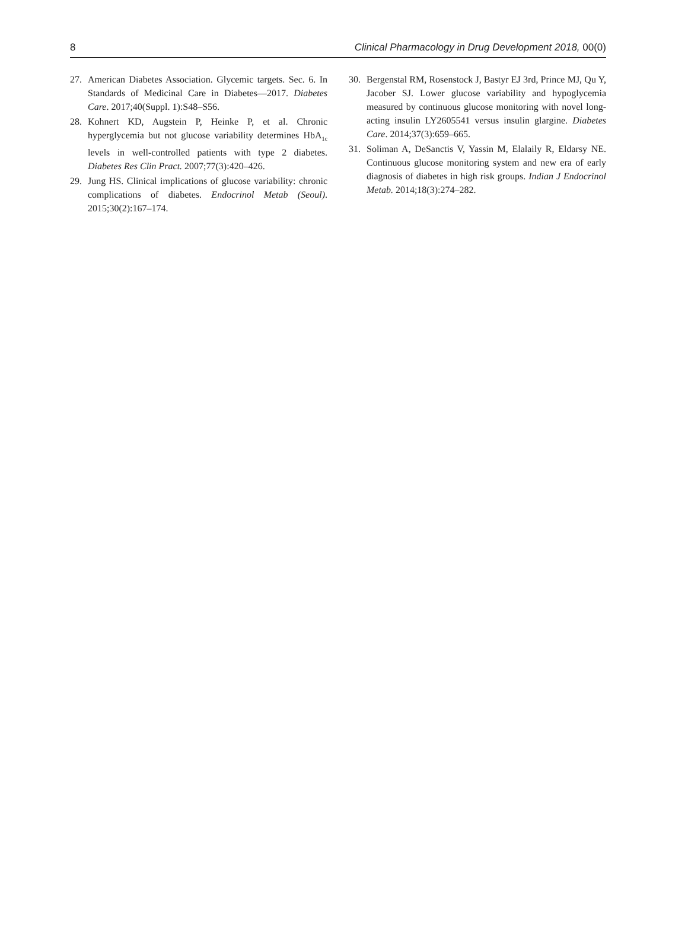8 Clinical Pharmacology in Drug Development 2018, 00(0)
27. American Diabetes Association. Glycemic targets. Sec. 6. In Standards of Medicinal Care in Diabetes—2017. Diabetes Care. 2017;40(Suppl. 1):S48–S56.
28. Kohnert KD, Augstein P, Heinke P, et al. Chronic hyperglycemia but not glucose variability determines HbA<sub>1c</sub> levels in well-controlled patients with type 2 diabetes. Diabetes Res Clin Pract. 2007;77(3):420–426.
29. Jung HS. Clinical implications of glucose variability: chronic complications of diabetes. Endocrinol Metab (Seoul). 2015;30(2):167–174.
30. Bergenstal RM, Rosenstock J, Bastyr EJ 3rd, Prince MJ, Qu Y, Jacober SJ. Lower glucose variability and hypoglycemia measured by continuous glucose monitoring with novel long-acting insulin LY2605541 versus insulin glargine. Diabetes Care. 2014;37(3):659–665.
31. Soliman A, DeSanctis V, Yassin M, Elalaily R, Eldarsy NE. Continuous glucose monitoring system and new era of early diagnosis of diabetes in high risk groups. Indian J Endocrinol Metab. 2014;18(3):274–282.